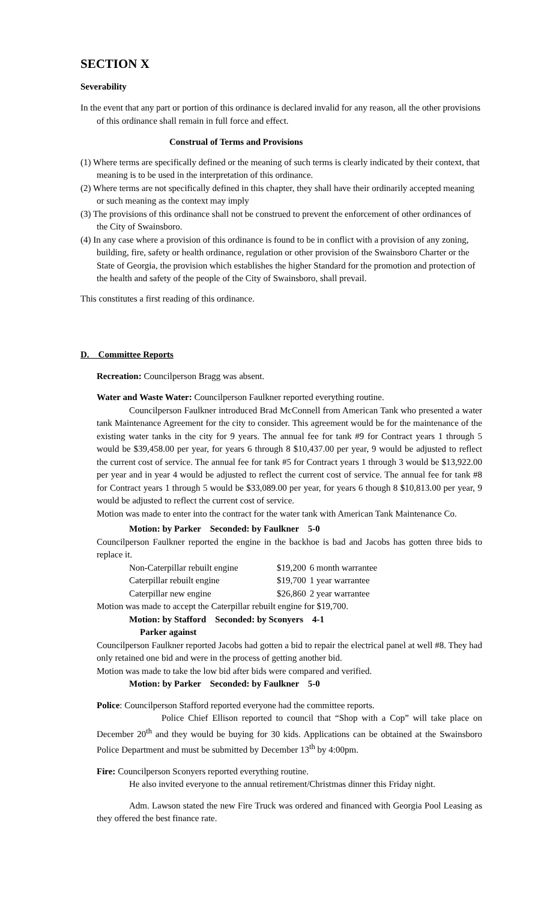SECTION X
Severability
In the event that any part or portion of this ordinance is declared invalid for any reason, all the other provisions of this ordinance shall remain in full force and effect.
Construal of Terms and Provisions
(1) Where terms are specifically defined or the meaning of such terms is clearly indicated by their context, that meaning is to be used in the interpretation of this ordinance.
(2) Where terms are not specifically defined in this chapter, they shall have their ordinarily accepted meaning or such meaning as the context may imply
(3) The provisions of this ordinance shall not be construed to prevent the enforcement of other ordinances of the City of Swainsboro.
(4) In any case where a provision of this ordinance is found to be in conflict with a provision of any zoning, building, fire, safety or health ordinance, regulation or other provision of the Swainsboro Charter or the State of Georgia, the provision which establishes the higher Standard for the promotion and protection of the health and safety of the people of the City of Swainsboro, shall prevail.
This constitutes a first reading of this ordinance.
D. Committee Reports
Recreation: Councilperson Bragg was absent.
Water and Waste Water: Councilperson Faulkner reported everything routine.
Councilperson Faulkner introduced Brad McConnell from American Tank who presented a water tank Maintenance Agreement for the city to consider. This agreement would be for the maintenance of the existing water tanks in the city for 9 years. The annual fee for tank #9 for Contract years 1 through 5 would be $39,458.00 per year, for years 6 through 8 $10,437.00 per year, 9 would be adjusted to reflect the current cost of service. The annual fee for tank #5 for Contract years 1 through 3 would be $13,922.00 per year and in year 4 would be adjusted to reflect the current cost of service. The annual fee for tank #8 for Contract years 1 through 5 would be $33,089.00 per year, for years 6 though 8 $10,813.00 per year, 9 would be adjusted to reflect the current cost of service.
Motion was made to enter into the contract for the water tank with American Tank Maintenance Co.
Motion: by Parker Seconded: by Faulkner 5-0
Councilperson Faulkner reported the engine in the backhoe is bad and Jacobs has gotten three bids to replace it.
| Non-Caterpillar rebuilt engine | $19,200 | 6 month warrantee |
| Caterpillar rebuilt engine | $19,700 | 1 year warrantee |
| Caterpillar new engine | $26,860 | 2 year warrantee |
Motion was made to accept the Caterpillar rebuilt engine for $19,700.
Motion: by Stafford Seconded: by Sconyers 4-1
Parker against
Councilperson Faulkner reported Jacobs had gotten a bid to repair the electrical panel at well #8. They had only retained one bid and were in the process of getting another bid.
Motion was made to take the low bid after bids were compared and verified.
Motion: by Parker Seconded: by Faulkner 5-0
Police: Councilperson Stafford reported everyone had the committee reports.
Police Chief Ellison reported to council that “Shop with a Cop” will take place on December 20<sup>th</sup> and they would be buying for 30 kids. Applications can be obtained at the Swainsboro Police Department and must be submitted by December 13<sup>th</sup> by 4:00pm.
Fire: Councilperson Sconyers reported everything routine.
He also invited everyone to the annual retirement/Christmas dinner this Friday night.
Adm. Lawson stated the new Fire Truck was ordered and financed with Georgia Pool Leasing as they offered the best finance rate.